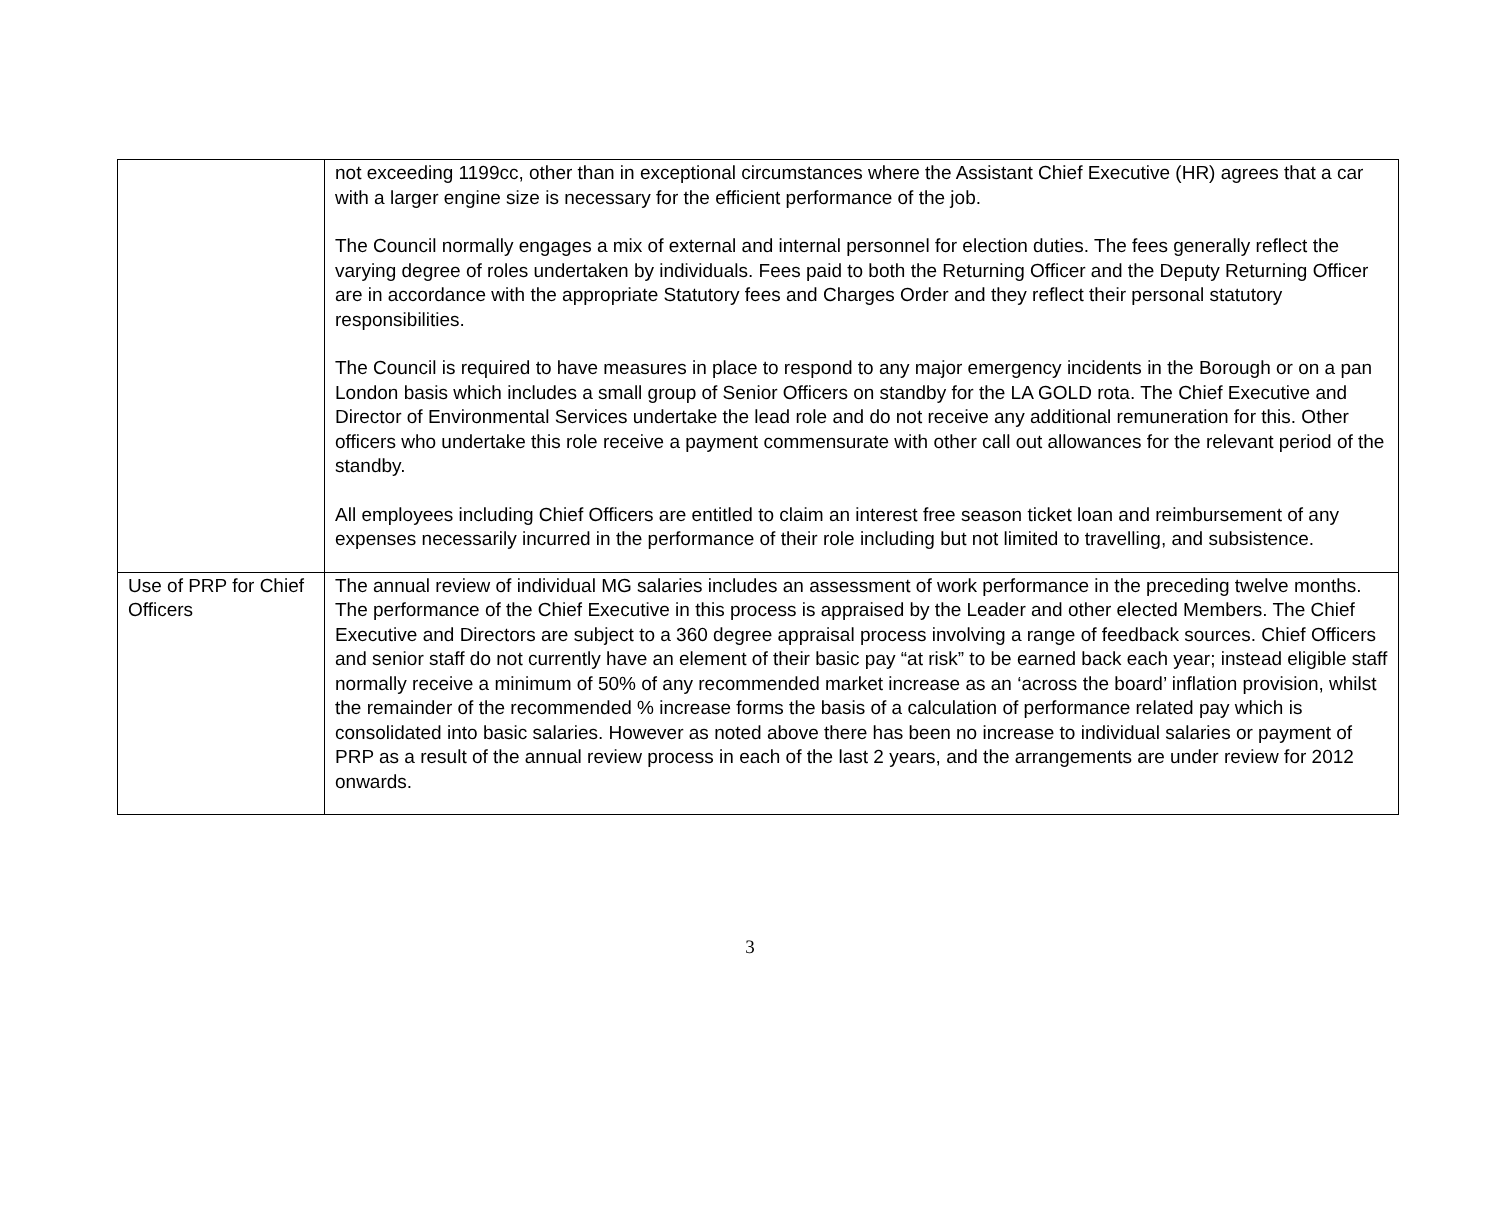| | not exceeding 1199cc, other than in exceptional circumstances where the Assistant Chief Executive (HR) agrees that a car with a larger engine size is necessary for the efficient performance of the job. The Council normally engages a mix of external and internal personnel for election duties. The fees generally reflect the varying degree of roles undertaken by individuals. Fees paid to both the Returning Officer and the Deputy Returning Officer are in accordance with the appropriate Statutory fees and Charges Order and they reflect their personal statutory responsibilities. The Council is required to have measures in place to respond to any major emergency incidents in the Borough or on a pan London basis which includes a small group of Senior Officers on standby for the LA GOLD rota. The Chief Executive and Director of Environmental Services undertake the lead role and do not receive any additional remuneration for this. Other officers who undertake this role receive a payment commensurate with other call out allowances for the relevant period of the standby. All employees including Chief Officers are entitled to claim an interest free season ticket loan and reimbursement of any expenses necessarily incurred in the performance of their role including but not limited to travelling, and subsistence. |
| Use of PRP for Chief Officers | The annual review of individual MG salaries includes an assessment of work performance in the preceding twelve months. The performance of the Chief Executive in this process is appraised by the Leader and other elected Members. The Chief Executive and Directors are subject to a 360 degree appraisal process involving a range of feedback sources. Chief Officers and senior staff do not currently have an element of their basic pay “at risk” to be earned back each year; instead eligible staff normally receive a minimum of 50% of any recommended market increase as an ‘across the board’ inflation provision, whilst the remainder of the recommended % increase forms the basis of a calculation of performance related pay which is consolidated into basic salaries. However as noted above there has been no increase to individual salaries or payment of PRP as a result of the annual review process in each of the last 2 years, and the arrangements are under review for 2012 onwards. |
3